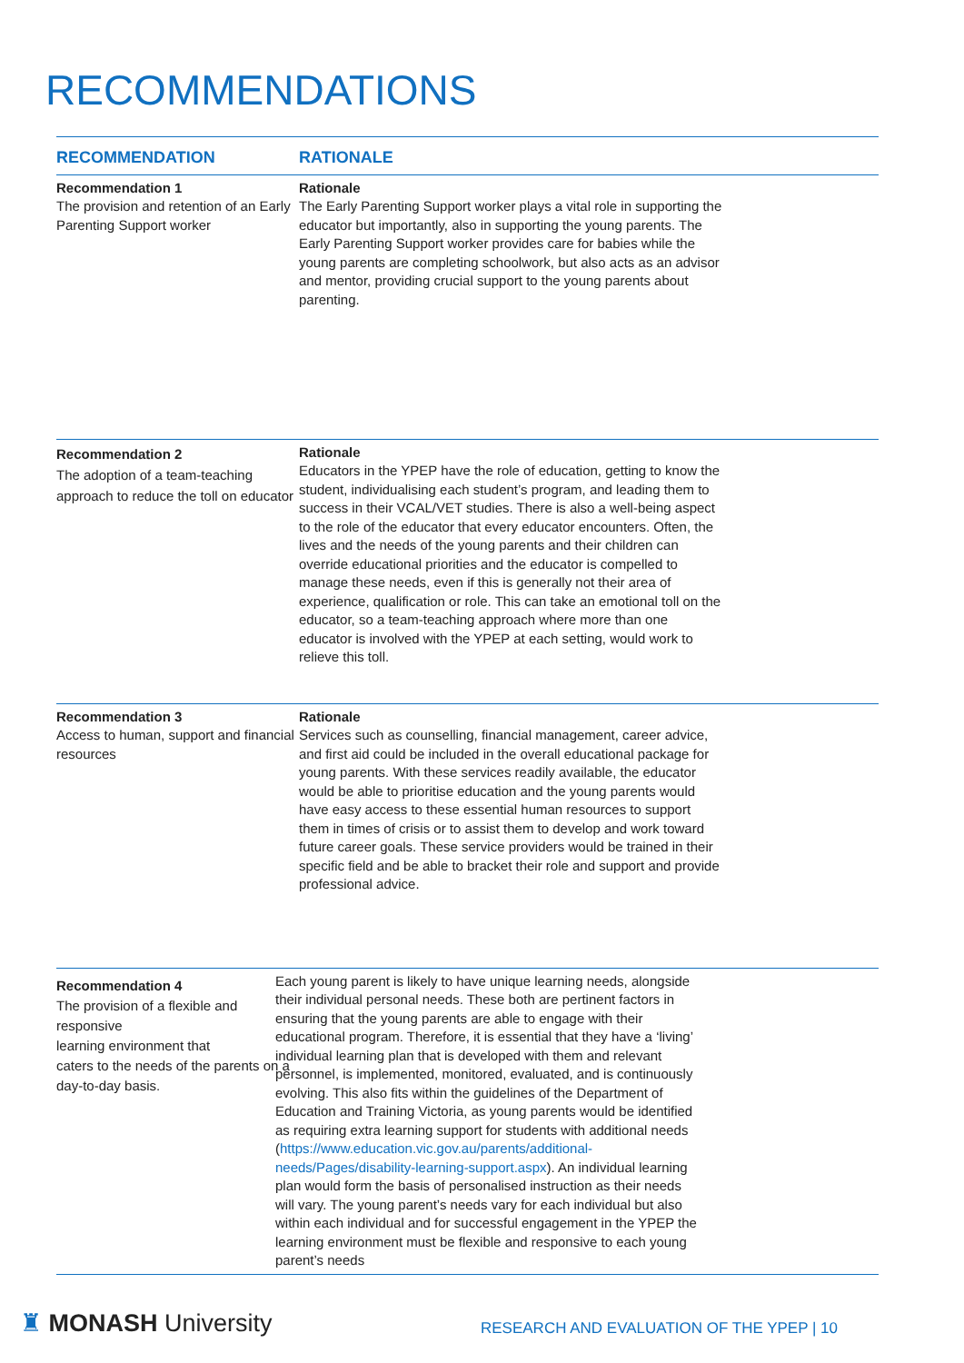RECOMMENDATIONS
| RECOMMENDATION | RATIONALE |
| --- | --- |
| Recommendation 1 The provision and retention of an Early Parenting Support worker | Rationale The Early Parenting Support worker plays a vital role in supporting the educator but importantly, also in supporting the young parents. The Early Parenting Support worker provides care for babies while the young parents are completing schoolwork, but also acts as an advisor and mentor, providing crucial support to the young parents about parenting. |
| Recommendation 2 The adoption of a team-teaching approach to reduce the toll on educator | Rationale Educators in the YPEP have the role of education, getting to know the student, individualising each student’s program, and leading them to success in their VCAL/VET studies. There is also a well-being aspect to the role of the educator that every educator encounters. Often, the lives and the needs of the young parents and their children can override educational priorities and the educator is compelled to manage these needs, even if this is generally not their area of experience, qualification or role. This can take an emotional toll on the educator, so a team-teaching approach where more than one educator is involved with the YPEP at each setting, would work to relieve this toll. |
| Recommendation 3 Access to human, support and financial resources | Rationale Services such as counselling, financial management, career advice, and first aid could be included in the overall educational package for young parents. With these services readily available, the educator would be able to prioritise education and the young parents would have easy access to these essential human resources to support them in times of crisis or to assist them to develop and work toward future career goals. These service providers would be trained in their specific field and be able to bracket their role and support and provide professional advice. |
| Recommendation 4 The provision of a flexible and responsive learning environment that caters to the needs of the parents on a day-to-day basis. | Each young parent is likely to have unique learning needs, alongside their individual personal needs. These both are pertinent factors in ensuring that the young parents are able to engage with their educational program. Therefore, it is essential that they have a ‘living’ individual learning plan that is developed with them and relevant personnel, is implemented, monitored, evaluated, and is continuously evolving. This also fits within the guidelines of the Department of Education and Training Victoria, as young parents would be identified as requiring extra learning support for students with additional needs ( https://www.education.vic.gov.au/parents/additional-needs/Pages/disability-learning-support.aspx ). An individual learning plan would form the basis of personalised instruction as their needs will vary. The young parent’s needs vary for each individual but also within each individual and for successful engagement in the YPEP the learning environment must be flexible and responsive to each young parent’s needs |
♜ MONASH University
RESEARCH AND EVALUATION OF THE YPEP | 10